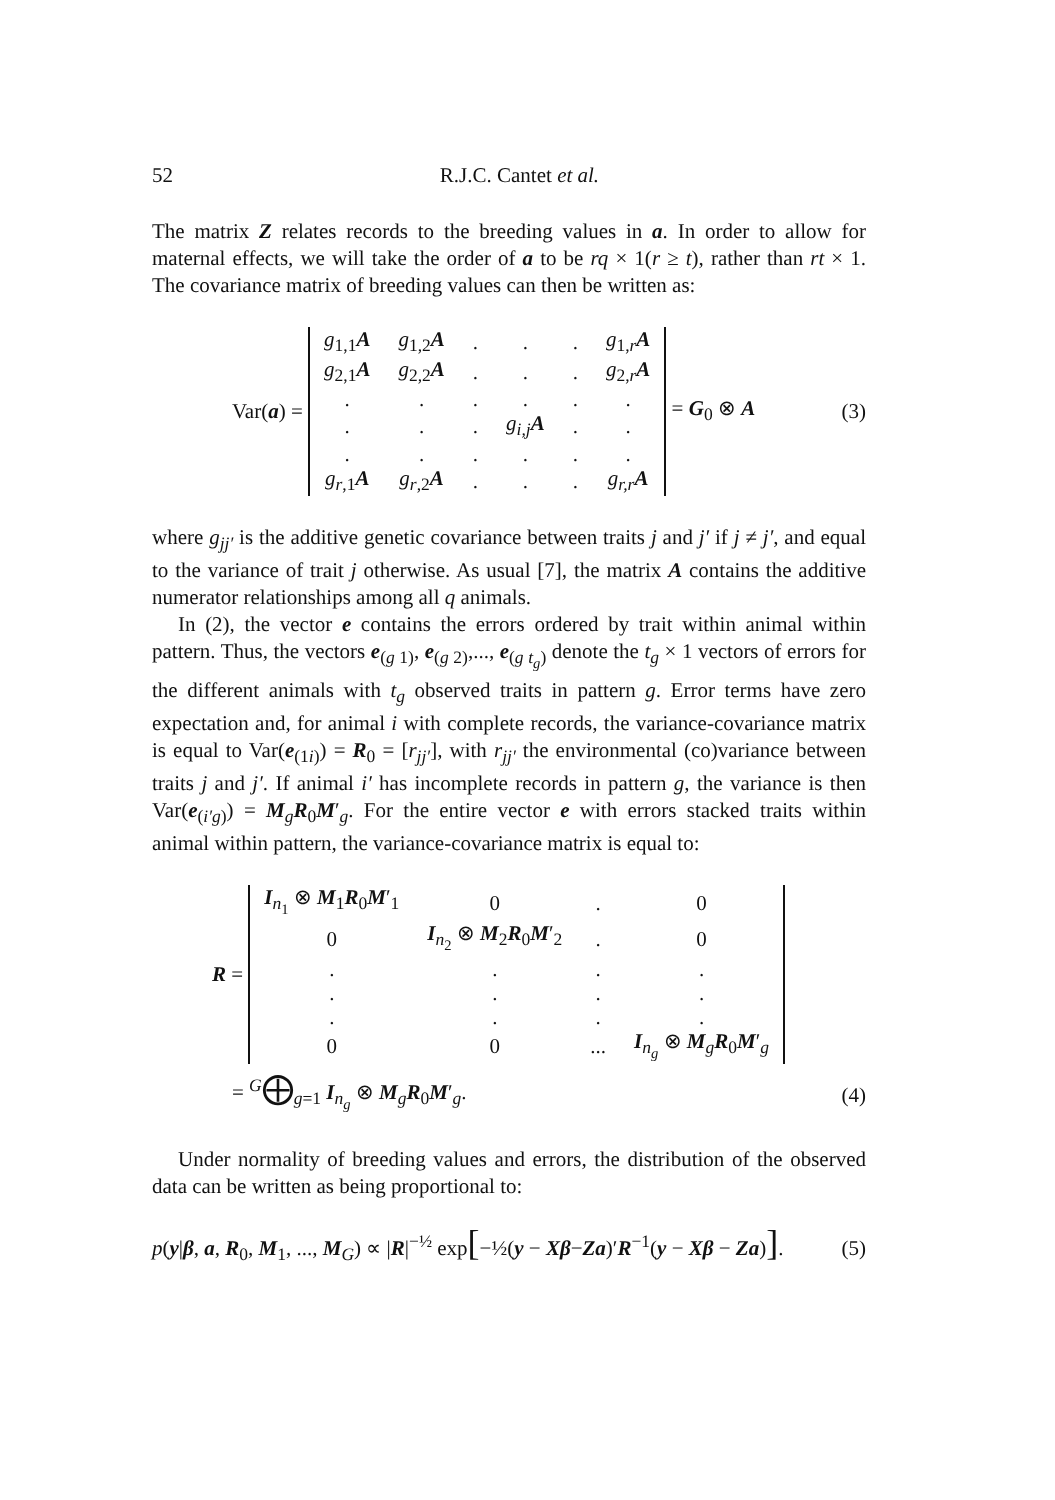52
R.J.C. Cantet et al.
The matrix Z relates records to the breeding values in a. In order to allow for maternal effects, we will take the order of a to be rq × 1(r ≥ t), rather than rt × 1. The covariance matrix of breeding values can then be written as:
Var(a) =
| g<sub>1,1</sub> A | g<sub>1,2</sub> A | . | . | . | g<sub>1,r</sub> A |
| g<sub>2,1</sub> A | g<sub>2,2</sub> A | . | . | . | g<sub>2,r</sub> A |
| . | . | . | . | . | . |
| . | . | . | g<sub>i,j</sub> A | . | . |
| . | . | . | . | . | . |
| g<sub>r,1</sub> A | g<sub>r,2</sub> A | . | . | . | g<sub>r,r</sub> A |
= G<sub>0</sub> ⊗ A (3)
where g<sub>jj′</sub> is the additive genetic covariance between traits j and j′ if j ≠ j′, and equal to the variance of trait j otherwise. As usual [7], the matrix A contains the additive numerator relationships among all q animals.
In (2), the vector e contains the errors ordered by trait within animal within pattern. Thus, the vectors e<sub>(g 1)</sub>, e<sub>(g 2)</sub>,..., e<sub>(g t<sub>g</sub>)</sub> denote the t<sub>g</sub> × 1 vectors of errors for the different animals with t<sub>g</sub> observed traits in pattern g. Error terms have zero expectation and, for animal i with complete records, the variance-covariance matrix is equal to Var(e<sub>(1i)</sub>) = R<sub>0</sub> = [r<sub>jj′</sub>], with r<sub>jj′</sub> the environmental (co)variance between traits j and j′. If animal i′ has incomplete records in pattern g, the variance is then Var(e<sub>(i′g)</sub>) = M<sub>g</sub>R<sub>0</sub>M′<sub>g</sub>. For the entire vector e with errors stacked traits within animal within pattern, the variance-covariance matrix is equal to:
R =
| I<sub>n<sub>1</sub></sub> ⊗ M<sub>1</sub> R<sub>0</sub> M ′<sub>1</sub> | 0 | . | 0 |
| 0 | I<sub>n<sub>2</sub></sub> ⊗ M<sub>2</sub> R<sub>0</sub> M ′<sub>2</sub> | . | 0 |
| . | . | . | . |
| . | . | . | . |
| . | . | . | . |
| 0 | 0 | ... | I<sub>n<sub>g</sub></sub> ⊗ M<sub>g</sub> R<sub>0</sub> M ′<sub>g</sub> |
= <sup>G</sup>⨁<sub>g=1</sub> I<sub>n<sub>g</sub></sub> ⊗ M<sub>g</sub>R<sub>0</sub>M′<sub>g</sub>. (4)
Under normality of breeding values and errors, the distribution of the observed data can be written as being proportional to:
p(y|β, a, R<sub>0</sub>, M<sub>1</sub>, ..., M<sub>G</sub>) ∝ |R|<sup>−½</sup> exp[−½(y − Xβ−Za)′R<sup>−1</sup>(y − Xβ − Za)]. (5)